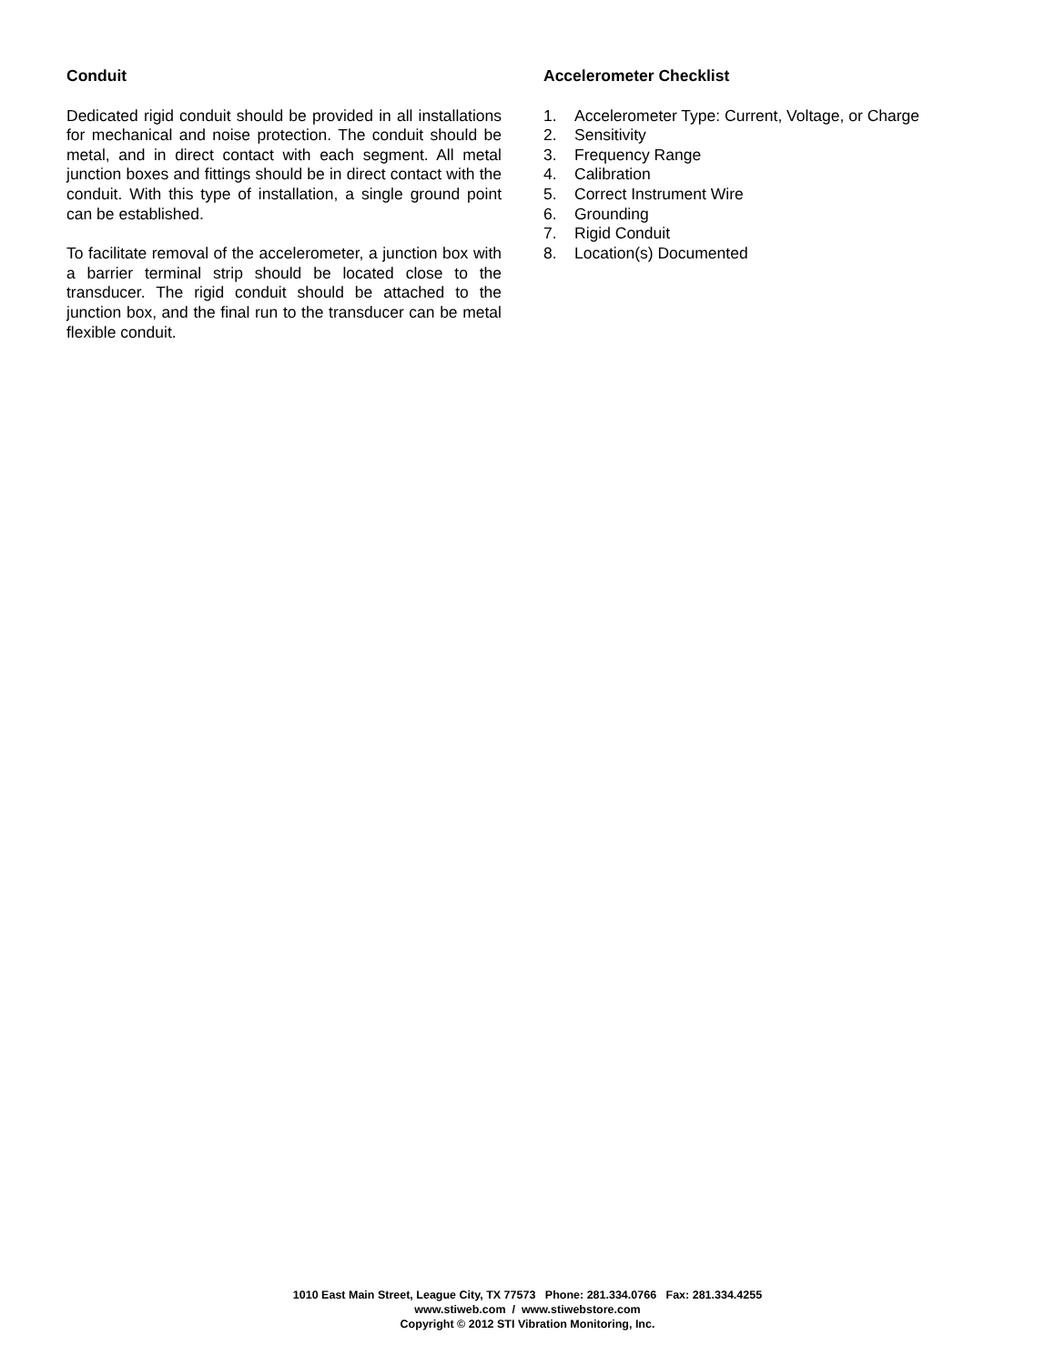Conduit
Dedicated rigid conduit should be provided in all installations for mechanical and noise protection. The conduit should be metal, and in direct contact with each segment. All metal junction boxes and fittings should be in direct contact with the conduit. With this type of installation, a single ground point can be established.
To facilitate removal of the accelerometer, a junction box with a barrier terminal strip should be located close to the transducer. The rigid conduit should be attached to the junction box, and the final run to the transducer can be metal flexible conduit.
Accelerometer Checklist
1. Accelerometer Type: Current, Voltage, or Charge
2. Sensitivity
3. Frequency Range
4. Calibration
5. Correct Instrument Wire
6. Grounding
7. Rigid Conduit
8. Location(s) Documented
1010 East Main Street, League City, TX 77573 Phone: 281.334.0766 Fax: 281.334.4255
www.stiweb.com / www.stiwebstore.com
Copyright © 2012 STI Vibration Monitoring, Inc.